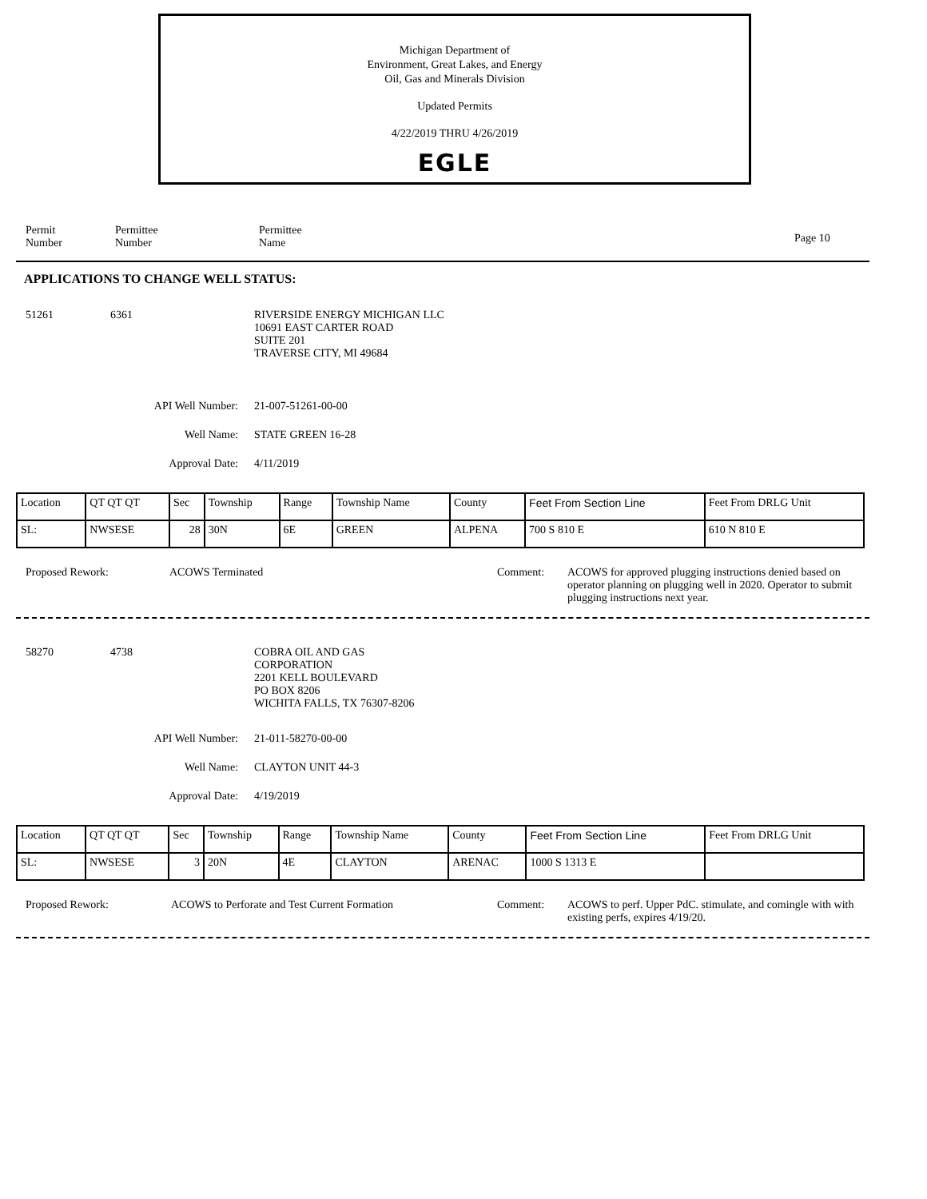Michigan Department of
Environment, Great Lakes, and Energy
Oil, Gas and Minerals Division
Updated Permits
4/22/2019 THRU 4/26/2019
EGLE
Permit
Number
Permittee
Number
Permittee
Name
Page 10
APPLICATIONS TO CHANGE WELL STATUS:
51261 6361 RIVERSIDE ENERGY MICHIGAN LLC
10691 EAST CARTER ROAD
SUITE 201
TRAVERSE CITY, MI 49684
API Well Number: 21-007-51261-00-00
Well Name: STATE GREEN 16-28
Approval Date: 4/11/2019
| Location | QT QT QT | Sec | Township | Range | Township Name | County | Feet From Section Line | Feet From DRLG Unit |
| --- | --- | --- | --- | --- | --- | --- | --- | --- |
| SL: | NWSESE | 28 | 30N | 6E | GREEN | ALPENA | 700 S 810 E | 610 N 810 E |
Proposed Rework: ACOWS Terminated Comment: ACOWS for approved plugging instructions denied based on operator planning on plugging well in 2020. Operator to submit plugging instructions next year.
58270 4738 COBRA OIL AND GAS
CORPORATION
2201 KELL BOULEVARD
PO BOX 8206
WICHITA FALLS, TX 76307-8206
API Well Number: 21-011-58270-00-00
Well Name: CLAYTON UNIT 44-3
Approval Date: 4/19/2019
| Location | QT QT QT | Sec | Township | Range | Township Name | County | Feet From Section Line | Feet From DRLG Unit |
| --- | --- | --- | --- | --- | --- | --- | --- | --- |
| SL: | NWSESE | 3 | 20N | 4E | CLAYTON | ARENAC | 1000 S 1313 E | |
Proposed Rework: ACOWS to Perforate and Test Current Formation Comment: ACOWS to perf. Upper PdC. stimulate, and comingle with with existing perfs, expires 4/19/20.